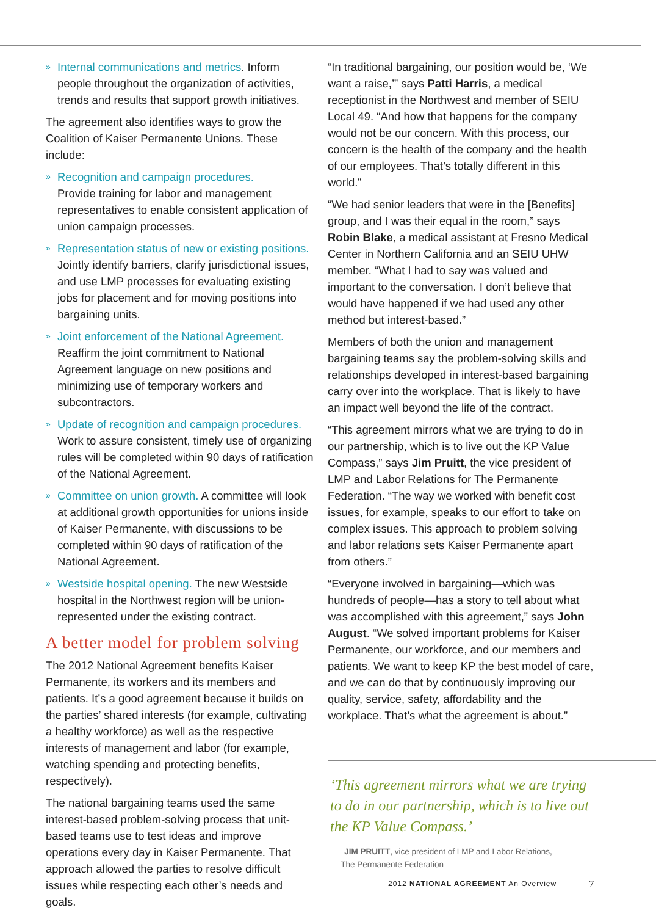» Internal communications and metrics. Inform people throughout the organization of activities, trends and results that support growth initiatives.
The agreement also identifies ways to grow the Coalition of Kaiser Permanente Unions. These include:
» Recognition and campaign procedures.
Provide training for labor and management representatives to enable consistent application of union campaign processes.
» Representation status of new or existing positions. Jointly identify barriers, clarify jurisdictional issues, and use LMP processes for evaluating existing jobs for placement and for moving positions into bargaining units.
» Joint enforcement of the National Agreement.
Reaffirm the joint commitment to National Agreement language on new positions and minimizing use of temporary workers and subcontractors.
» Update of recognition and campaign procedures. Work to assure consistent, timely use of organizing rules will be completed within 90 days of ratification of the National Agreement.
» Committee on union growth. A committee will look at additional growth opportunities for unions inside of Kaiser Permanente, with discussions to be completed within 90 days of ratification of the National Agreement.
» Westside hospital opening. The new Westside hospital in the Northwest region will be union-represented under the existing contract.
A better model for problem solving
The 2012 National Agreement benefits Kaiser Permanente, its workers and its members and patients. It’s a good agreement because it builds on the parties’ shared interests (for example, cultivating a healthy workforce) as well as the respective interests of management and labor (for example, watching spending and protecting benefits, respectively).
The national bargaining teams used the same interest-based problem-solving process that unit-based teams use to test ideas and improve operations every day in Kaiser Permanente. That approach allowed the parties to resolve difficult issues while respecting each other’s needs and goals.
“In traditional bargaining, our position would be, ‘We want a raise,’” says Patti Harris, a medical receptionist in the Northwest and member of SEIU Local 49. “And how that happens for the company would not be our concern. With this process, our concern is the health of the company and the health of our employees. That’s totally different in this world.”
“We had senior leaders that were in the [Benefits] group, and I was their equal in the room,” says Robin Blake, a medical assistant at Fresno Medical Center in Northern California and an SEIU UHW member. “What I had to say was valued and important to the conversation. I don’t believe that would have happened if we had used any other method but interest-based.”
Members of both the union and management bargaining teams say the problem-solving skills and relationships developed in interest-based bargaining carry over into the workplace. That is likely to have an impact well beyond the life of the contract.
“This agreement mirrors what we are trying to do in our partnership, which is to live out the KP Value Compass,” says Jim Pruitt, the vice president of LMP and Labor Relations for The Permanente Federation. “The way we worked with benefit cost issues, for example, speaks to our effort to take on complex issues. This approach to problem solving and labor relations sets Kaiser Permanente apart from others.”
“Everyone involved in bargaining—which was hundreds of people—has a story to tell about what was accomplished with this agreement,” says John August. “We solved important problems for Kaiser Permanente, our workforce, and our members and patients. We want to keep KP the best model of care, and we can do that by continuously improving our quality, service, safety, affordability and the workplace. That’s what the agreement is about.”
‘This agreement mirrors what we are trying to do in our partnership, which is to live out the KP Value Compass.’
— JIM PRUITT, vice president of LMP and Labor Relations,
The Permanente Federation
2012 NATIONAL AGREEMENT An Overview
7